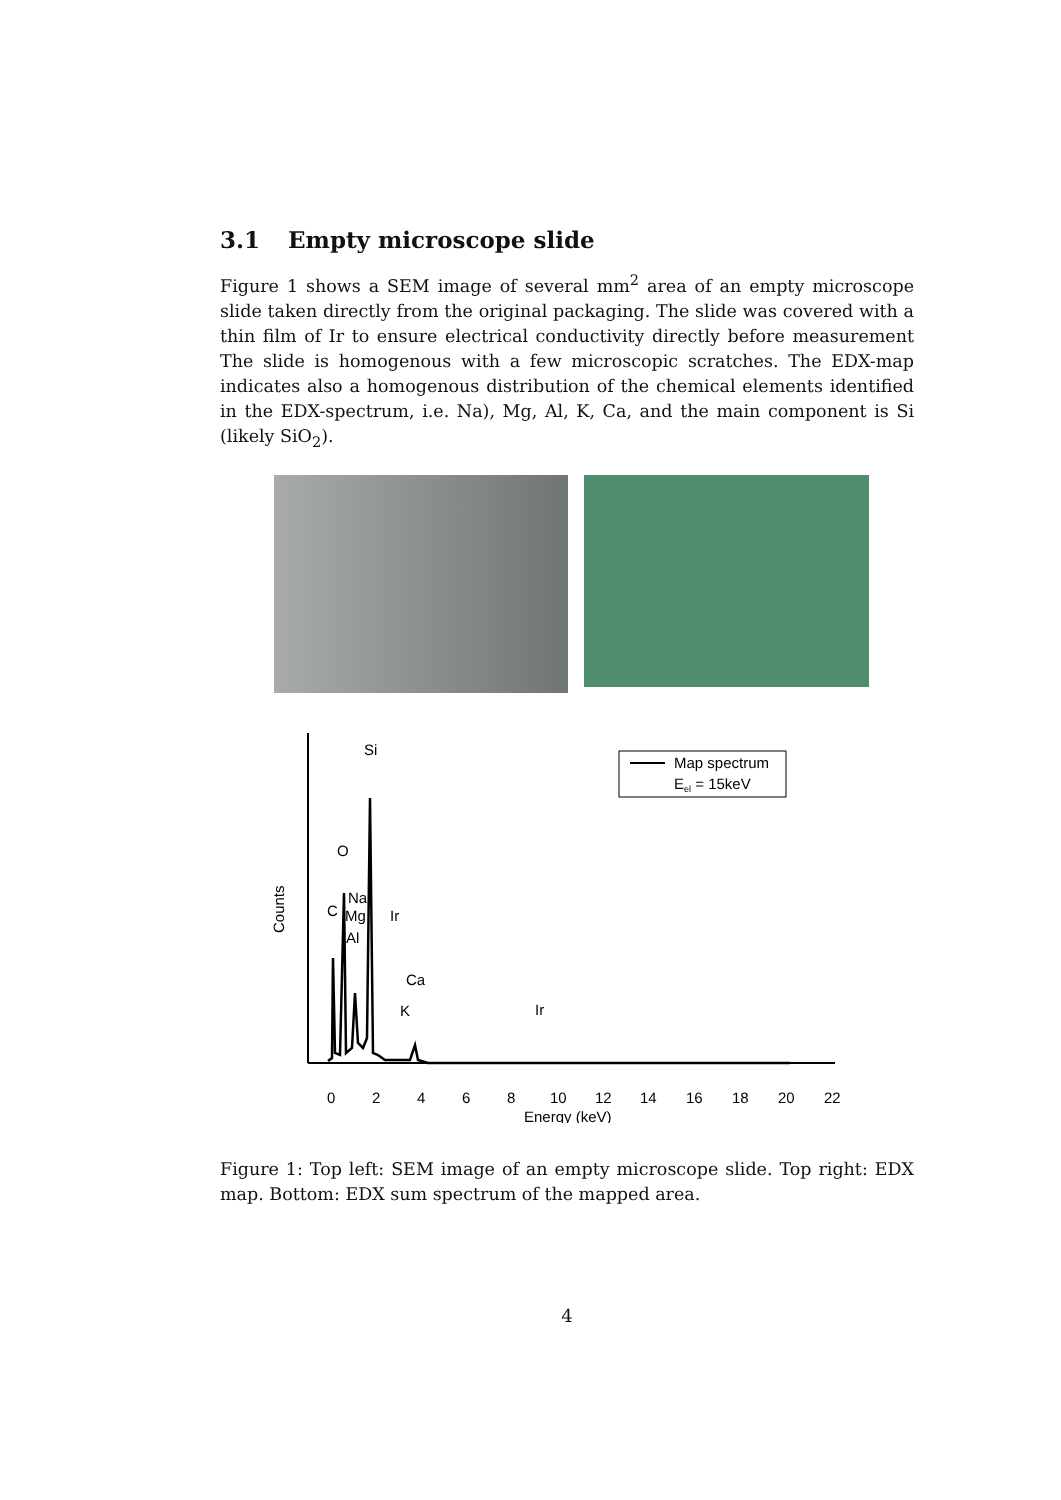3.1 Empty microscope slide
Figure 1 shows a SEM image of several mm<sup>2</sup> area of an empty microscope slide taken directly from the original packaging. The slide was covered with a thin film of Ir to ensure electrical conductivity directly before measurement The slide is homogenous with a few microscopic scratches. The EDX-map indicates also a homogenous distribution of the chemical elements identified in the EDX-spectrum, i.e. Na), Mg, Al, K, Ca, and the main component is Si (likely SiO<sub>2</sub>).
Counts
Si
O
Na
C
Mg
Ir
Al
Ca
K
Ir
Map spectrum
Eel = 15keV
0
2
4
6
8
10
12
14
16
18
20
22
Energy (keV)
Figure 1: Top left: SEM image of an empty microscope slide. Top right: EDX map. Bottom: EDX sum spectrum of the mapped area.
4